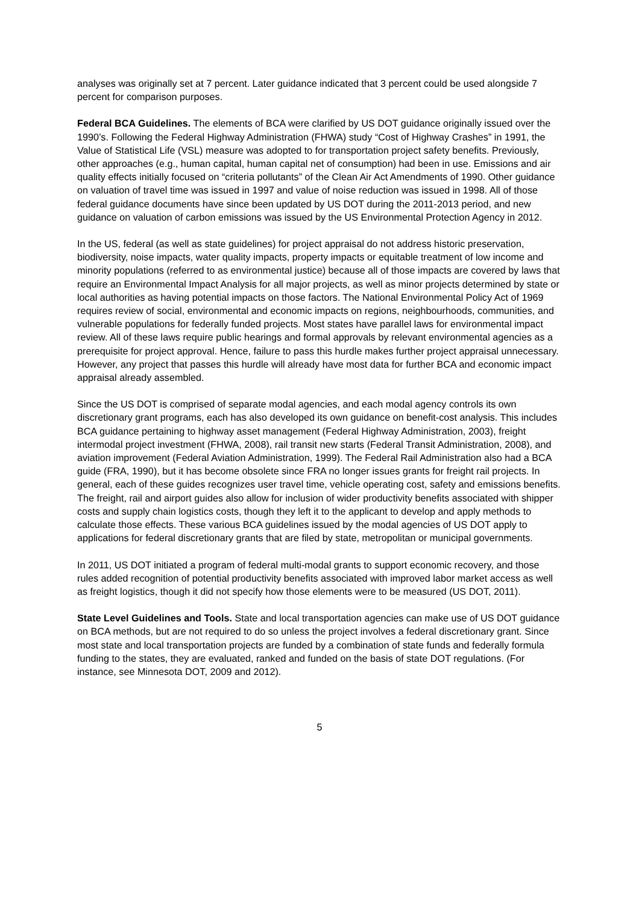analyses was originally set at 7 percent. Later guidance indicated that 3 percent could be used alongside 7 percent for comparison purposes.
Federal BCA Guidelines. The elements of BCA were clarified by US DOT guidance originally issued over the 1990’s. Following the Federal Highway Administration (FHWA) study “Cost of Highway Crashes” in 1991, the Value of Statistical Life (VSL) measure was adopted to for transportation project safety benefits. Previously, other approaches (e.g., human capital, human capital net of consumption) had been in use. Emissions and air quality effects initially focused on “criteria pollutants” of the Clean Air Act Amendments of 1990. Other guidance on valuation of travel time was issued in 1997 and value of noise reduction was issued in 1998. All of those federal guidance documents have since been updated by US DOT during the 2011-2013 period, and new guidance on valuation of carbon emissions was issued by the US Environmental Protection Agency in 2012.
In the US, federal (as well as state guidelines) for project appraisal do not address historic preservation, biodiversity, noise impacts, water quality impacts, property impacts or equitable treatment of low income and minority populations (referred to as environmental justice) because all of those impacts are covered by laws that require an Environmental Impact Analysis for all major projects, as well as minor projects determined by state or local authorities as having potential impacts on those factors. The National Environmental Policy Act of 1969 requires review of social, environmental and economic impacts on regions, neighbourhoods, communities, and vulnerable populations for federally funded projects. Most states have parallel laws for environmental impact review. All of these laws require public hearings and formal approvals by relevant environmental agencies as a prerequisite for project approval. Hence, failure to pass this hurdle makes further project appraisal unnecessary. However, any project that passes this hurdle will already have most data for further BCA and economic impact appraisal already assembled.
Since the US DOT is comprised of separate modal agencies, and each modal agency controls its own discretionary grant programs, each has also developed its own guidance on benefit-cost analysis. This includes BCA guidance pertaining to highway asset management (Federal Highway Administration, 2003), freight intermodal project investment (FHWA, 2008), rail transit new starts (Federal Transit Administration, 2008), and aviation improvement (Federal Aviation Administration, 1999). The Federal Rail Administration also had a BCA guide (FRA, 1990), but it has become obsolete since FRA no longer issues grants for freight rail projects. In general, each of these guides recognizes user travel time, vehicle operating cost, safety and emissions benefits. The freight, rail and airport guides also allow for inclusion of wider productivity benefits associated with shipper costs and supply chain logistics costs, though they left it to the applicant to develop and apply methods to calculate those effects. These various BCA guidelines issued by the modal agencies of US DOT apply to applications for federal discretionary grants that are filed by state, metropolitan or municipal governments.
In 2011, US DOT initiated a program of federal multi-modal grants to support economic recovery, and those rules added recognition of potential productivity benefits associated with improved labor market access as well as freight logistics, though it did not specify how those elements were to be measured (US DOT, 2011).
State Level Guidelines and Tools. State and local transportation agencies can make use of US DOT guidance on BCA methods, but are not required to do so unless the project involves a federal discretionary grant. Since most state and local transportation projects are funded by a combination of state funds and federally formula funding to the states, they are evaluated, ranked and funded on the basis of state DOT regulations. (For instance, see Minnesota DOT, 2009 and 2012).
5